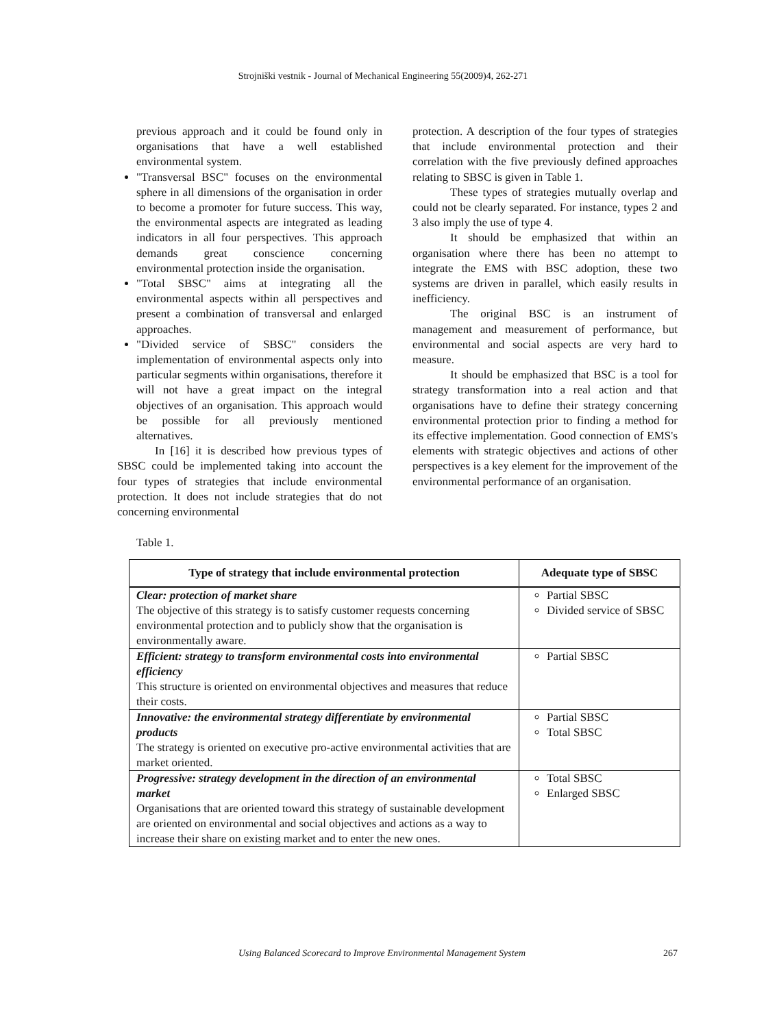Strojniški vestnik - Journal of Mechanical Engineering 55(2009)4, 262-271
previous approach and it could be found only in organisations that have a well established environmental system.
"Transversal BSC" focuses on the environmental sphere in all dimensions of the organisation in order to become a promoter for future success. This way, the environmental aspects are integrated as leading indicators in all four perspectives. This approach demands great conscience concerning environmental protection inside the organisation.
"Total SBSC" aims at integrating all the environmental aspects within all perspectives and present a combination of transversal and enlarged approaches.
"Divided service of SBSC" considers the implementation of environmental aspects only into particular segments within organisations, therefore it will not have a great impact on the integral objectives of an organisation. This approach would be possible for all previously mentioned alternatives.
In [16] it is described how previous types of SBSC could be implemented taking into account the four types of strategies that include environmental protection. It does not include strategies that do not concerning environmental
protection. A description of the four types of strategies that include environmental protection and their correlation with the five previously defined approaches relating to SBSC is given in Table 1.
These types of strategies mutually overlap and could not be clearly separated. For instance, types 2 and 3 also imply the use of type 4.
It should be emphasized that within an organisation where there has been no attempt to integrate the EMS with BSC adoption, these two systems are driven in parallel, which easily results in inefficiency.
The original BSC is an instrument of management and measurement of performance, but environmental and social aspects are very hard to measure.
It should be emphasized that BSC is a tool for strategy transformation into a real action and that organisations have to define their strategy concerning environmental protection prior to finding a method for its effective implementation. Good connection of EMS's elements with strategic objectives and actions of other perspectives is a key element for the improvement of the environmental performance of an organisation.
Table 1.
| Type of strategy that include environmental protection | Adequate type of SBSC |
| --- | --- |
| Clear: protection of market share The objective of this strategy is to satisfy customer requests concerning environmental protection and to publicly show that the organisation is environmentally aware. | Partial SBSC Divided service of SBSC |
| Efficient: strategy to transform environmental costs into environmental efficiency This structure is oriented on environmental objectives and measures that reduce their costs. | Partial SBSC |
| Innovative: the environmental strategy differentiate by environmental products The strategy is oriented on executive pro-active environmental activities that are market oriented. | Partial SBSC Total SBSC |
| Progressive: strategy development in the direction of an environmental market Organisations that are oriented toward this strategy of sustainable development are oriented on environmental and social objectives and actions as a way to increase their share on existing market and to enter the new ones. | Total SBSC Enlarged SBSC |
Using Balanced Scorecard to Improve Environmental Management System 267